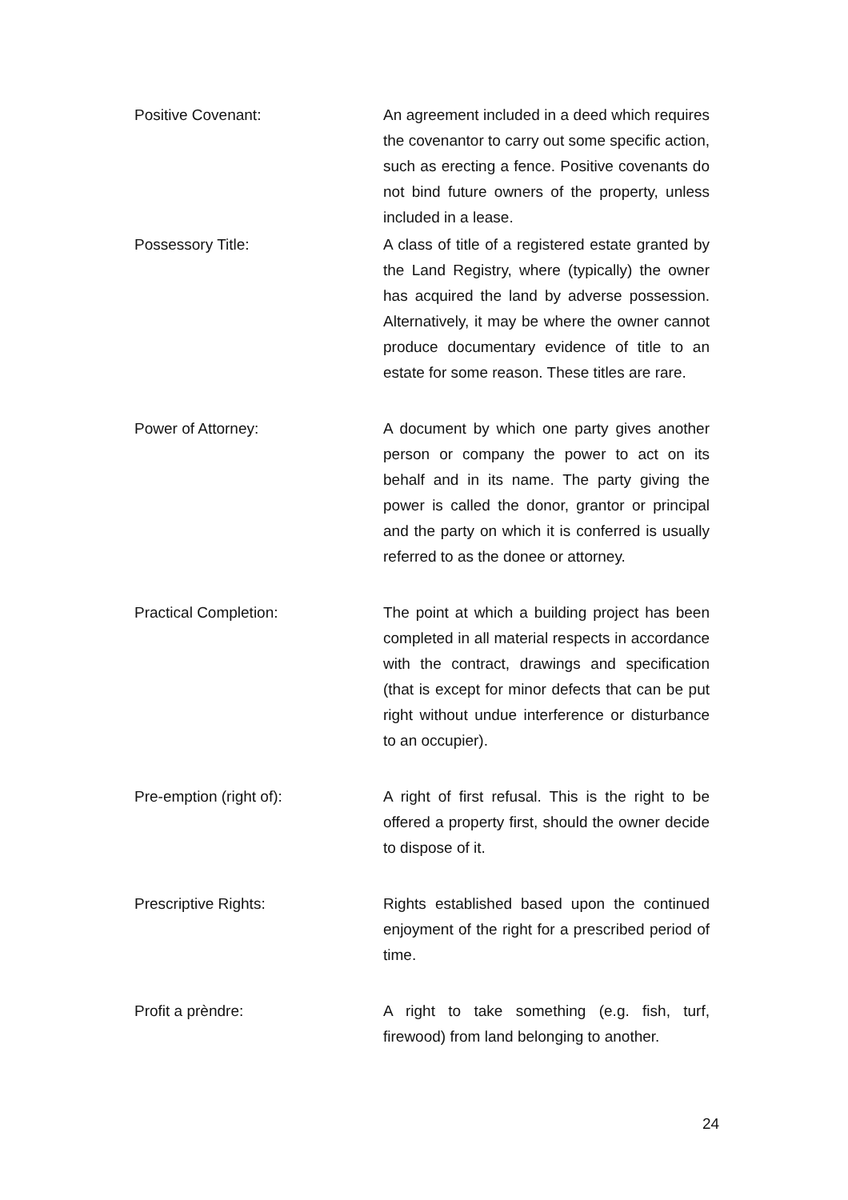Positive Covenant: An agreement included in a deed which requires the covenantor to carry out some specific action, such as erecting a fence. Positive covenants do not bind future owners of the property, unless included in a lease.
Possessory Title: A class of title of a registered estate granted by the Land Registry, where (typically) the owner has acquired the land by adverse possession. Alternatively, it may be where the owner cannot produce documentary evidence of title to an estate for some reason. These titles are rare.
Power of Attorney: A document by which one party gives another person or company the power to act on its behalf and in its name. The party giving the power is called the donor, grantor or principal and the party on which it is conferred is usually referred to as the donee or attorney.
Practical Completion: The point at which a building project has been completed in all material respects in accordance with the contract, drawings and specification (that is except for minor defects that can be put right without undue interference or disturbance to an occupier).
Pre-emption (right of): A right of first refusal. This is the right to be offered a property first, should the owner decide to dispose of it.
Prescriptive Rights: Rights established based upon the continued enjoyment of the right for a prescribed period of time.
Profit a prèndre: A right to take something (e.g. fish, turf, firewood) from land belonging to another.
24